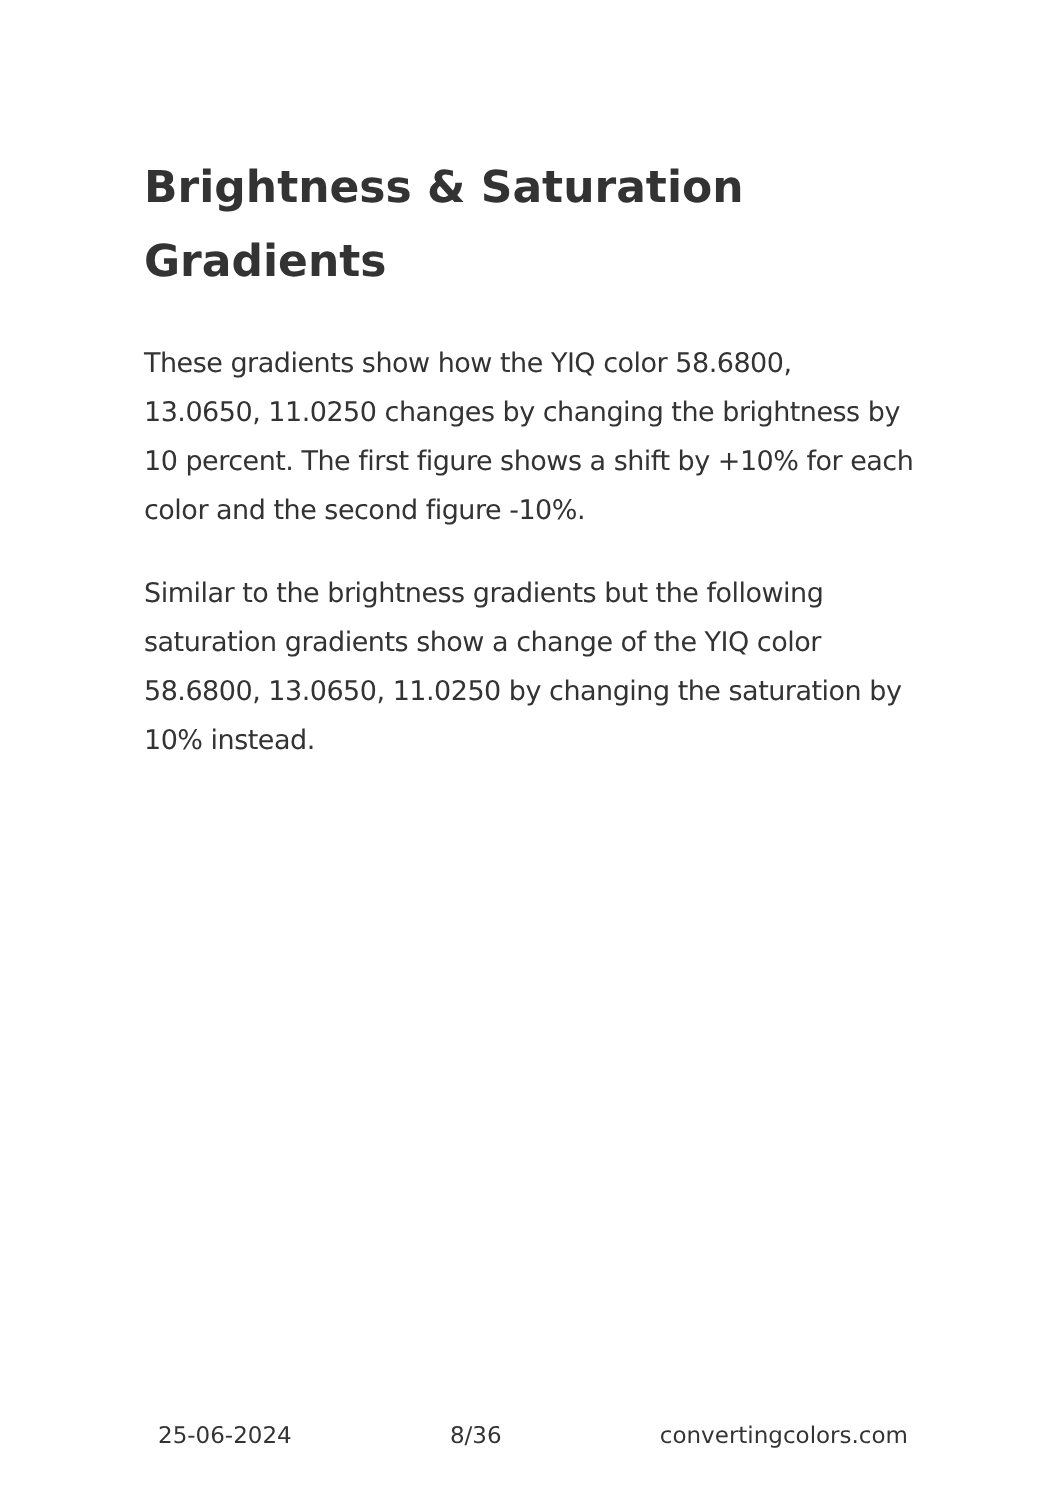Brightness & Saturation Gradients
These gradients show how the YIQ color 58.6800, 13.0650, 11.0250 changes by changing the brightness by 10 percent. The first figure shows a shift by +10% for each color and the second figure -10%.
Similar to the brightness gradients but the following saturation gradients show a change of the YIQ color 58.6800, 13.0650, 11.0250 by changing the saturation by 10% instead.
25-06-2024 8/36 convertingcolors.com